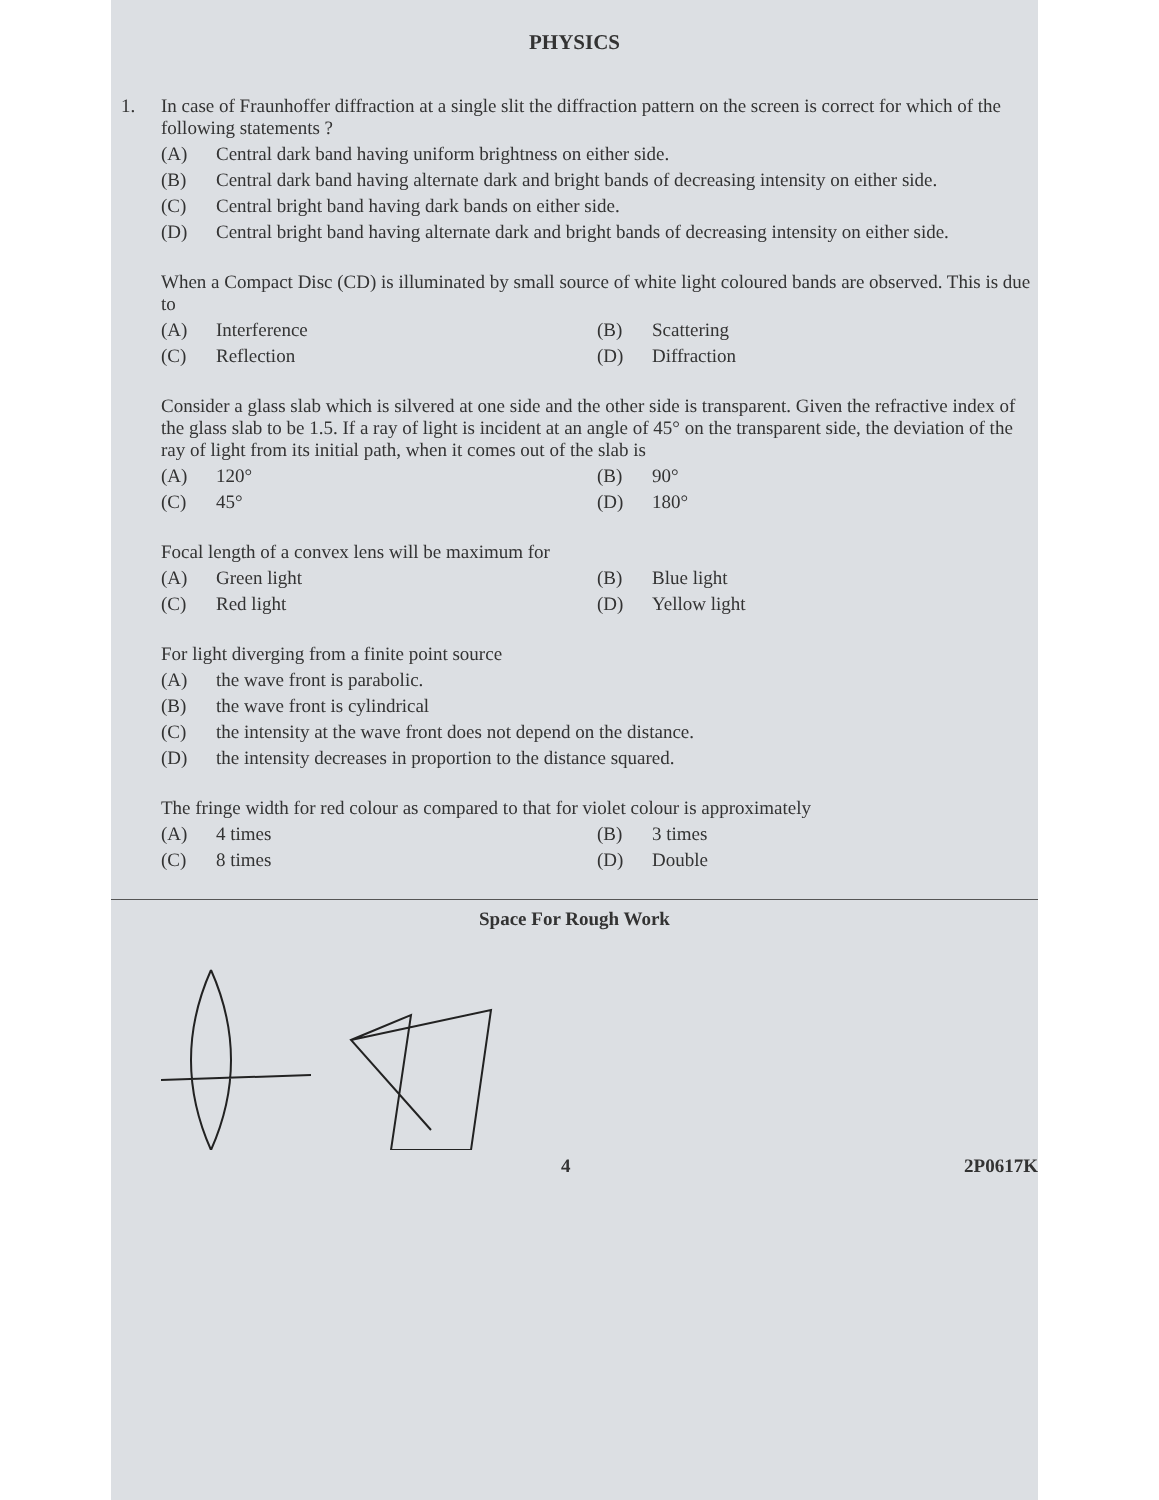PHYSICS
1. In case of Fraunhoffer diffraction at a single slit the diffraction pattern on the screen is correct for which of the following statements ?
(A) Central dark band having uniform brightness on either side.
(B) Central dark band having alternate dark and bright bands of decreasing intensity on either side.
(C) Central bright band having dark bands on either side.
(D) Central bright band having alternate dark and bright bands of decreasing intensity on either side.
When a Compact Disc (CD) is illuminated by small source of white light coloured bands are observed. This is due to
(A) Interference
(B) Scattering
(C) Reflection
(D) Diffraction
Consider a glass slab which is silvered at one side and the other side is transparent. Given the refractive index of the glass slab to be 1.5. If a ray of light is incident at an angle of 45° on the transparent side, the deviation of the ray of light from its initial path, when it comes out of the slab is
(A) 120°
(B) 90°
(C) 45°
(D) 180°
Focal length of a convex lens will be maximum for
(A) Green light
(B) Blue light
(C) Red light
(D) Yellow light
For light diverging from a finite point source
(A) the wave front is parabolic.
(B) the wave front is cylindrical
(C) the intensity at the wave front does not depend on the distance.
(D) the intensity decreases in proportion to the distance squared.
The fringe width for red colour as compared to that for violet colour is approximately
(A) 4 times
(B) 3 times
(C) 8 times
(D) Double
Space For Rough Work
4 2P0617K